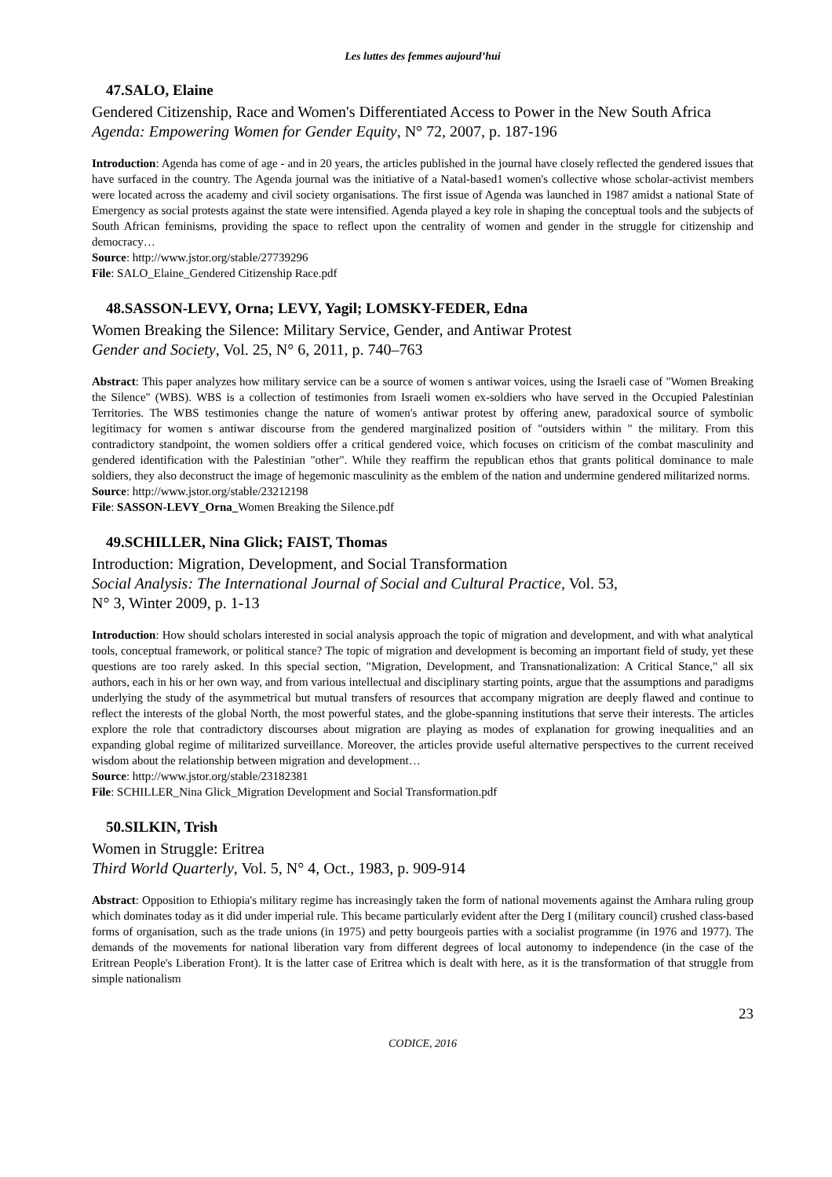Les luttes des femmes aujourd’hui
47.SALO, Elaine
Gendered Citizenship, Race and Women's Differentiated Access to Power in the New South Africa
Agenda: Empowering Women for Gender Equity, N° 72, 2007, p. 187-196
Introduction: Agenda has come of age - and in 20 years, the articles published in the journal have closely reflected the gendered issues that have surfaced in the country. The Agenda journal was the initiative of a Natal-based1 women's collective whose scholar-activist members were located across the academy and civil society organisations. The first issue of Agenda was launched in 1987 amidst a national State of Emergency as social protests against the state were intensified. Agenda played a key role in shaping the conceptual tools and the subjects of South African feminisms, providing the space to reflect upon the centrality of women and gender in the struggle for citizenship and democracy…
Source: http://www.jstor.org/stable/27739296
File: SALO_Elaine_Gendered Citizenship Race.pdf
48.SASSON-LEVY, Orna; LEVY, Yagil; LOMSKY-FEDER, Edna
Women Breaking the Silence: Military Service, Gender, and Antiwar Protest
Gender and Society, Vol. 25, N° 6, 2011, p. 740–763
Abstract: This paper analyzes how military service can be a source of women s antiwar voices, using the Israeli case of "Women Breaking the Silence" (WBS). WBS is a collection of testimonies from Israeli women ex-soldiers who have served in the Occupied Palestinian Territories. The WBS testimonies change the nature of women's antiwar protest by offering anew, paradoxical source of symbolic legitimacy for women s antiwar discourse from the gendered marginalized position of "outsiders within " the military. From this contradictory standpoint, the women soldiers offer a critical gendered voice, which focuses on criticism of the combat masculinity and gendered identification with the Palestinian "other". While they reaffirm the republican ethos that grants political dominance to male soldiers, they also deconstruct the image of hegemonic masculinity as the emblem of the nation and undermine gendered militarized norms.
Source: http://www.jstor.org/stable/23212198
File: SASSON-LEVY_Orna_Women Breaking the Silence.pdf
49.SCHILLER, Nina Glick; FAIST, Thomas
Introduction: Migration, Development, and Social Transformation
Social Analysis: The International Journal of Social and Cultural Practice, Vol. 53,
N° 3, Winter 2009, p. 1-13
Introduction: How should scholars interested in social analysis approach the topic of migration and development, and with what analytical tools, conceptual framework, or political stance? The topic of migration and development is becoming an important field of study, yet these questions are too rarely asked. In this special section, "Migration, Development, and Transnationalization: A Critical Stance," all six authors, each in his or her own way, and from various intellectual and disciplinary starting points, argue that the assumptions and paradigms underlying the study of the asymmetrical but mutual transfers of resources that accompany migration are deeply flawed and continue to reflect the interests of the global North, the most powerful states, and the globe-spanning institutions that serve their interests. The articles explore the role that contradictory discourses about migration are playing as modes of explanation for growing inequalities and an expanding global regime of militarized surveillance. Moreover, the articles provide useful alternative perspectives to the current received wisdom about the relationship between migration and development…
Source: http://www.jstor.org/stable/23182381
File: SCHILLER_Nina Glick_Migration Development and Social Transformation.pdf
50.SILKIN, Trish
Women in Struggle: Eritrea
Third World Quarterly, Vol. 5, N° 4, Oct., 1983, p. 909-914
Abstract: Opposition to Ethiopia's military regime has increasingly taken the form of national movements against the Amhara ruling group which dominates today as it did under imperial rule. This became particularly evident after the Derg I (military council) crushed class-based forms of organisation, such as the trade unions (in 1975) and petty bourgeois parties with a socialist programme (in 1976 and 1977). The demands of the movements for national liberation vary from different degrees of local autonomy to independence (in the case of the Eritrean People's Liberation Front). It is the latter case of Eritrea which is dealt with here, as it is the transformation of that struggle from simple nationalism
23
CODICE, 2016